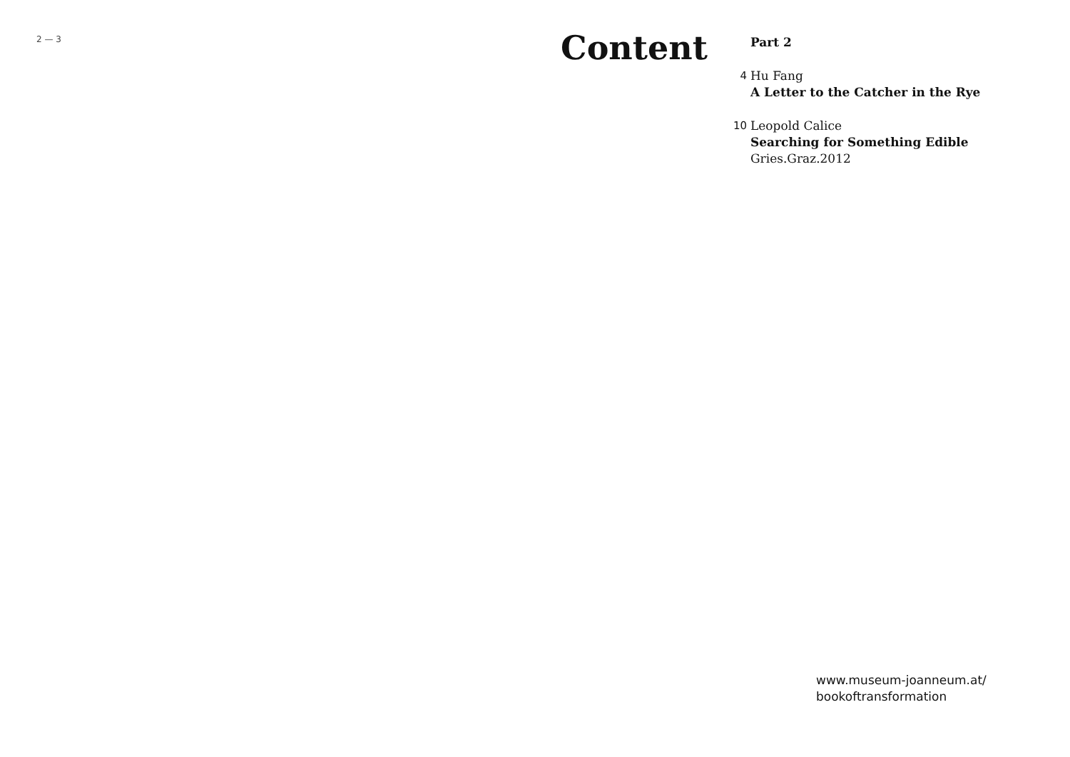2 — 3
Content
Part 2
4 Hu Fang
A Letter to the Catcher in the Rye
10 Leopold Calice
Searching for Something Edible
Gries.Graz.2012
www.museum-joanneum.at/
bookoftransformation